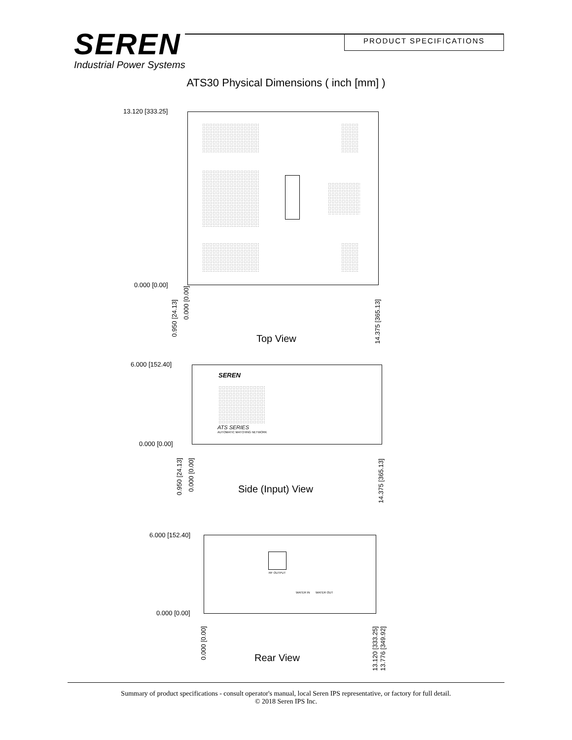SEREN
Industrial Power Systems
PRODUCT SPECIFICATIONS
ATS30 Physical Dimensions ( inch [mm] )
13.120 [333.25]
0.000 [0.00]
0.950 [24.13]
0.000 [0.00]
14.375 [365.13]
Top View
SEREN
ATS SERIES
AUTOMATIC MATCHING NETWORK
6.000 [152.40]
0.000 [0.00]
0.950 [24.13] 0.000 [0.00]
14.375 [365.13]
Side (Input) View
RF OUTPUT
WATER IN WATER OUT
6.000 [152.40]
0.000 [0.00]
0.000 [0.00]
13.120 [333.25] 13.776 [349.92]
Rear View
Summary of product specifications - consult operator's manual, local Seren IPS representative, or factory for full detail.
© 2018 Seren IPS Inc.